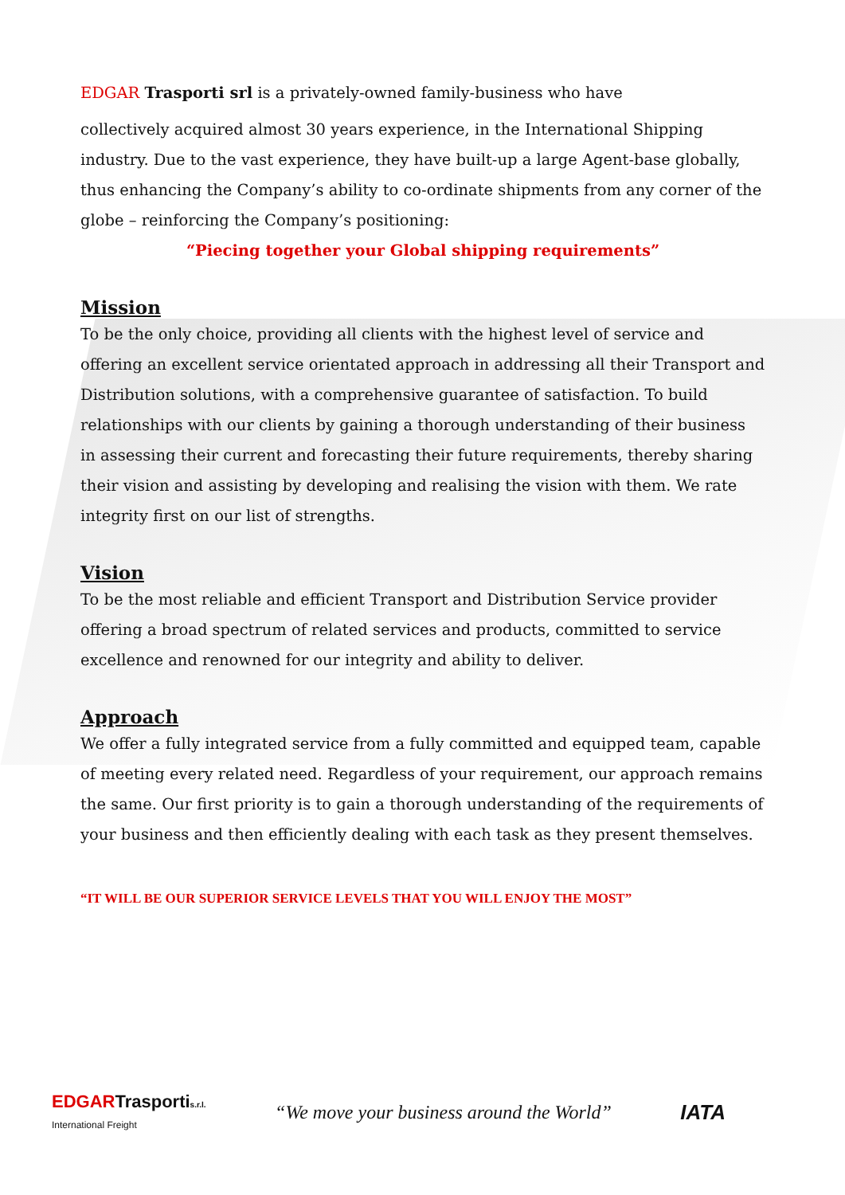EDGAR Trasporti srl is a privately-owned family-business who have
collectively acquired almost 30 years experience, in the International Shipping industry. Due to the vast experience, they have built-up a large Agent-base globally, thus enhancing the Company’s ability to co-ordinate shipments from any corner of the globe – reinforcing the Company’s positioning:
“Piecing together your Global shipping requirements”
Mission
To be the only choice, providing all clients with the highest level of service and offering an excellent service orientated approach in addressing all their Transport and Distribution solutions, with a comprehensive guarantee of satisfaction. To build relationships with our clients by gaining a thorough understanding of their business in assessing their current and forecasting their future requirements, thereby sharing their vision and assisting by developing and realising the vision with them. We rate integrity first on our list of strengths.
Vision
To be the most reliable and efficient Transport and Distribution Service provider offering a broad spectrum of related services and products, committed to service excellence and renowned for our integrity and ability to deliver.
Approach
We offer a fully integrated service from a fully committed and equipped team, capable of meeting every related need. Regardless of your requirement, our approach remains the same. Our first priority is to gain a thorough understanding of the requirements of your business and then efficiently dealing with each task as they present themselves.
“IT WILL BE OUR SUPERIOR SERVICE LEVELS THAT YOU WILL ENJOY THE MOST”
EDGARTrasportis.r.l.
International Freight
“We move your business around the World”
IATA